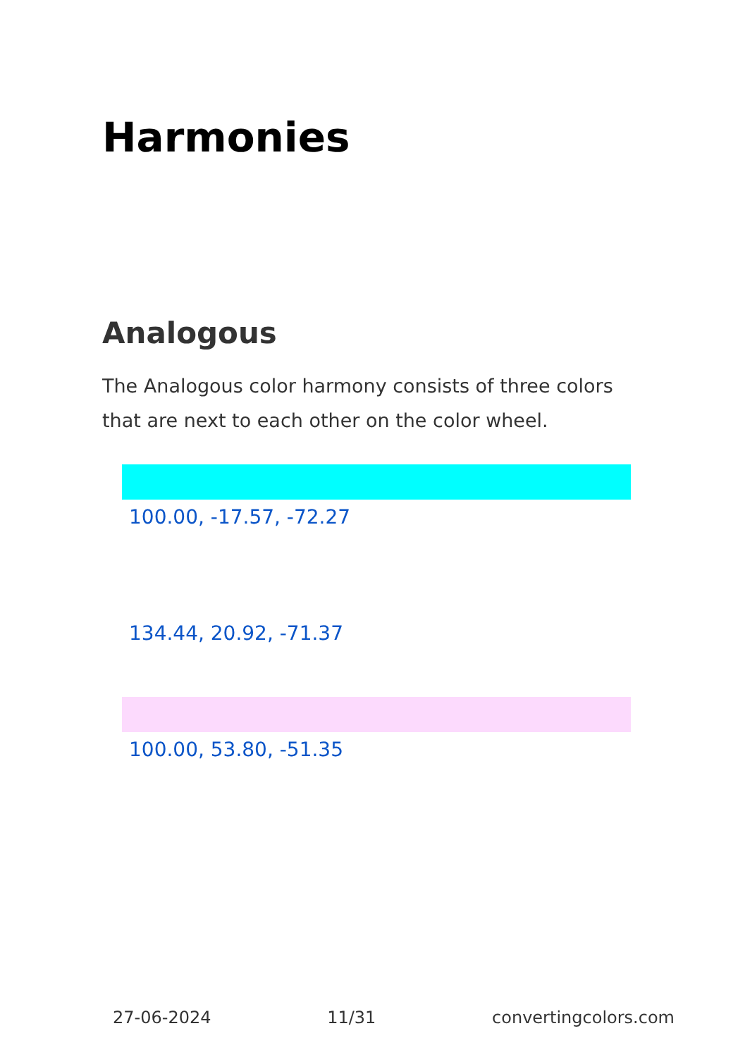Harmonies
Analogous
The Analogous color harmony consists of three colors that are next to each other on the color wheel.
100.00, -17.57, -72.27
134.44, 20.92, -71.37
100.00, 53.80, -51.35
27-06-2024 11/31 convertingcolors.com